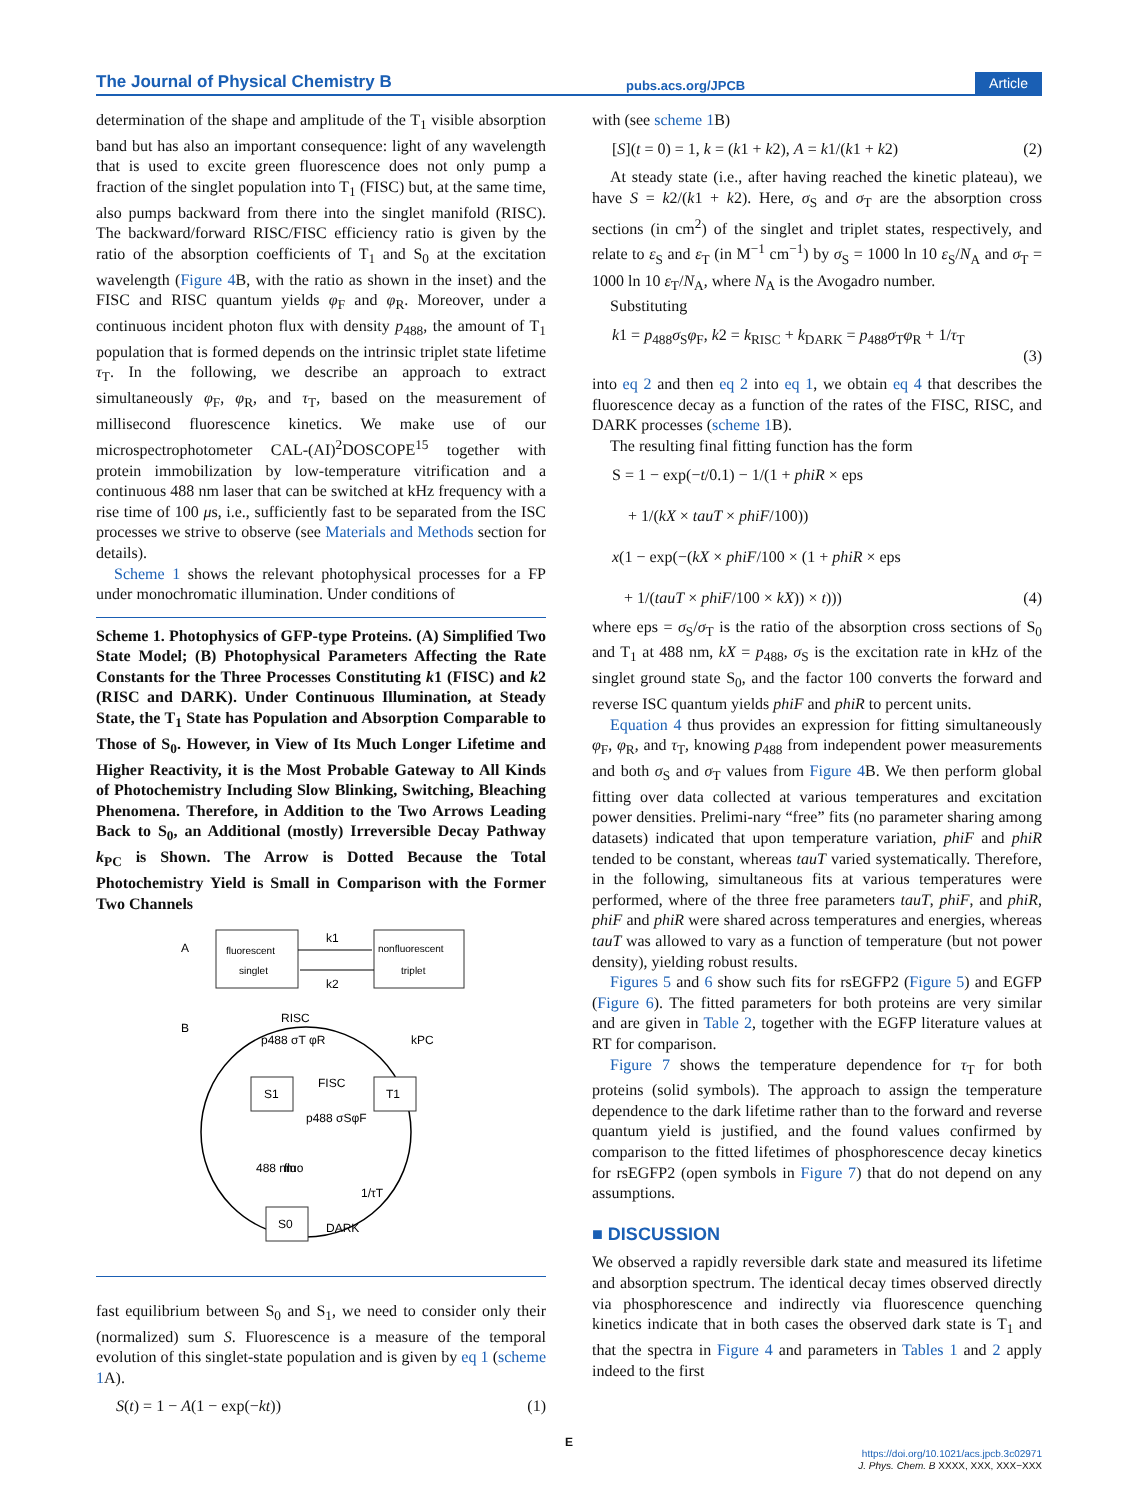The Journal of Physical Chemistry B pubs.acs.org/JPCB Article
determination of the shape and amplitude of the T<sub>1</sub> visible absorption band but has also an important consequence: light of any wavelength that is used to excite green fluorescence does not only pump a fraction of the singlet population into T<sub>1</sub> (FISC) but, at the same time, also pumps backward from there into the singlet manifold (RISC). The backward/forward RISC/FISC efficiency ratio is given by the ratio of the absorption coefficients of T<sub>1</sub> and S<sub>0</sub> at the excitation wavelength (Figure 4 B, with the ratio as shown in the inset) and the FISC and RISC quantum yields φ<sub>F</sub> and φ<sub>R</sub>. Moreover, under a continuous incident photon flux with density p<sub>488</sub>, the amount of T<sub>1</sub> population that is formed depends on the intrinsic triplet state lifetime τ<sub>T</sub>. In the following, we describe an approach to extract simultaneously φ<sub>F</sub>, φ<sub>R</sub>, and τ<sub>T</sub>, based on the measurement of millisecond fluorescence kinetics. We make use of our microspectrophotometer CAL-(AI)<sup>2</sup>DOSCOPE<sup>15</sup> together with protein immobilization by low-temperature vitrification and a continuous 488 nm laser that can be switched at kHz frequency with a rise time of 100 μs, i.e., sufficiently fast to be separated from the ISC processes we strive to observe (see Materials and Methods section for details).
Scheme 1 shows the relevant photophysical processes for a FP under monochromatic illumination. Under conditions of
Scheme 1. Photophysics of GFP-type Proteins. (A) Simplified Two State Model; (B) Photophysical Parameters Affecting the Rate Constants for the Three Processes Constituting k1 (FISC) and k2 (RISC and DARK). Under Continuous Illumination, at Steady State, the T<sub>1</sub> State has Population and Absorption Comparable to Those of S<sub>0</sub>. However, in View of Its Much Longer Lifetime and Higher Reactivity, it is the Most Probable Gateway to All Kinds of Photochemistry Including Slow Blinking, Switching, Bleaching Phenomena. Therefore, in Addition to the Two Arrows Leading Back to S<sub>0</sub>, an Additional (mostly) Irreversible Decay Pathway k<sub>PC</sub> is Shown. The Arrow is Dotted Because the Total Photochemistry Yield is Small in Comparison with the Former Two Channels
A
fluorescent
singlet
nonfluorescent
triplet
k1
k2
B
RISC
p488 σT φR
kPC
S1
T1
FISC
p488 σSφF
S0
488 nm
fluo
1/τT
DARK
fast equilibrium between S<sub>0</sub> and S<sub>1</sub>, we need to consider only their (normalized) sum S. Fluorescence is a measure of the temporal evolution of this singlet-state population and is given by eq 1 (scheme 1 A).
S(t) = 1 − A(1 − exp(−kt)) (1)
with (see scheme 1 B)
[S](t = 0) = 1, k = (k1 + k2), A = k1/(k1 + k2) (2)
At steady state (i.e., after having reached the kinetic plateau), we have S = k2/(k1 + k2). Here, σ<sub>S</sub> and σ<sub>T</sub> are the absorption cross sections (in cm<sup>2</sup>) of the singlet and triplet states, respectively, and relate to ε<sub>S</sub> and ε<sub>T</sub> (in M<sup>−1</sup> cm<sup>−1</sup>) by σ<sub>S</sub> = 1000 ln 10 ε<sub>S</sub>/N<sub>A</sub> and σ<sub>T</sub> = 1000 ln 10 ε<sub>T</sub>/N<sub>A</sub>, where N<sub>A</sub> is the Avogadro number.
Substituting
k1 = p<sub>488</sub>σ<sub>S</sub>φ<sub>F</sub>, k2 = k<sub>RISC</sub> + k<sub>DARK</sub> = p<sub>488</sub>σ<sub>T</sub>φ<sub>R</sub> + 1/τ<sub>T</sub>
(3)
into eq 2 and then eq 2 into eq 1, we obtain eq 4 that describes the fluorescence decay as a function of the rates of the FISC, RISC, and DARK processes (scheme 1 B).
The resulting final fitting function has the form
S = 1 − exp(−t/0.1) − 1/(1 + phiR × eps
+ 1/(kX × tauT × phiF/100))
x(1 − exp(−(kX × phiF/100 × (1 + phiR × eps
+ 1/(tauT × phiF/100 × kX)) × t)))
(4)
where eps = σ<sub>S</sub>/σ<sub>T</sub> is the ratio of the absorption cross sections of S<sub>0</sub> and T<sub>1</sub> at 488 nm, kX = p<sub>488</sub>, σ<sub>S</sub> is the excitation rate in kHz of the singlet ground state S<sub>0</sub>, and the factor 100 converts the forward and reverse ISC quantum yields phiF and phiR to percent units.
Equation 4 thus provides an expression for fitting simultaneously φ<sub>F</sub>, φ<sub>R</sub>, and τ<sub>T</sub>, knowing p<sub>488</sub> from independent power measurements and both σ<sub>S</sub> and σ<sub>T</sub> values from Figure 4 B. We then perform global fitting over data collected at various temperatures and excitation power densities. Prelimi-nary “free” fits (no parameter sharing among datasets) indicated that upon temperature variation, phiF and phiR tended to be constant, whereas tauT varied systematically. Therefore, in the following, simultaneous fits at various temperatures were performed, where of the three free parameters tauT, phiF, and phiR, phiF and phiR were shared across temperatures and energies, whereas tauT was allowed to vary as a function of temperature (but not power density), yielding robust results.
Figures 5 and 6 show such fits for rsEGFP2 (Figure 5) and EGFP (Figure 6). The fitted parameters for both proteins are very similar and are given in Table 2, together with the EGFP literature values at RT for comparison.
Figure 7 shows the temperature dependence for τ<sub>T</sub> for both proteins (solid symbols). The approach to assign the temperature dependence to the dark lifetime rather than to the forward and reverse quantum yield is justified, and the found values confirmed by comparison to the fitted lifetimes of phosphorescence decay kinetics for rsEGFP2 (open symbols in Figure 7) that do not depend on any assumptions.
■ DISCUSSION
We observed a rapidly reversible dark state and measured its lifetime and absorption spectrum. The identical decay times observed directly via phosphorescence and indirectly via fluorescence quenching kinetics indicate that in both cases the observed dark state is T<sub>1</sub> and that the spectra in Figure 4 and parameters in Tables 1 and 2 apply indeed to the first
E
https://doi.org/10.1021/acs.jpcb.3c02971
J. Phys. Chem. B XXXX, XXX, XXX−XXX